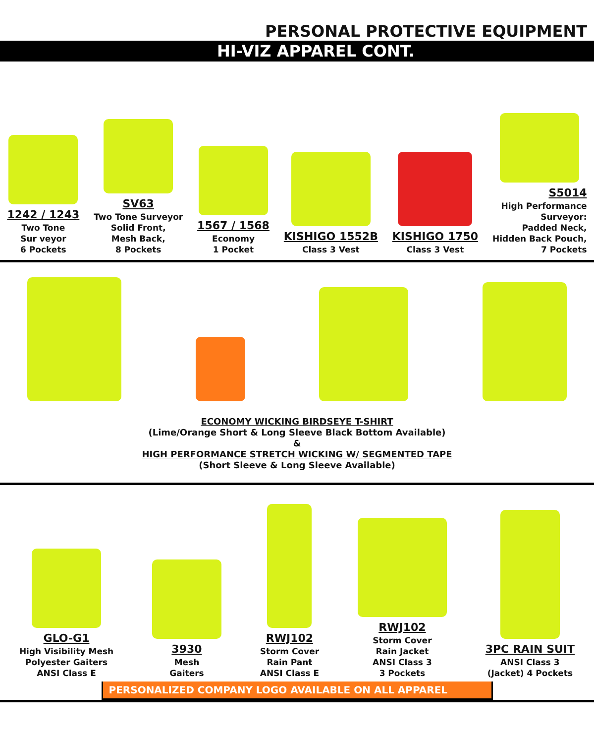PERSONAL PROTECTIVE EQUIPMENT
HI-VIZ APPAREL CONT.
1242 / 1243
Two Tone
Sur veyor
6 Pockets
SV63
Two Tone Surveyor
Solid Front,
Mesh Back,
8 Pockets
1567 / 1568
Economy
1 Pocket
KISHIGO 1552B
Class 3 Vest
KISHIGO 1750
Class 3 Vest
S5014
High Performance
Surveyor:
Padded Neck,
Hidden Back Pouch,
7 Pockets
ECONOMY WICKING BIRDSEYE T-SHIRT
(Lime/Orange Short & Long Sleeve Black Bottom Available)
&
HIGH PERFORMANCE STRETCH WICKING W/ SEGMENTED TAPE
(Short Sleeve & Long Sleeve Available)
GLO-G1
High Visibility Mesh
Polyester Gaiters
ANSI Class E
3930
Mesh
Gaiters
RWJ102
Storm Cover
Rain Pant
ANSI Class E
RWJ102
Storm Cover
Rain Jacket
ANSI Class 3
3 Pockets
3PC RAIN SUIT
ANSI Class 3
(Jacket) 4 Pockets
PERSONALIZED COMPANY LOGO AVAILABLE ON ALL APPAREL